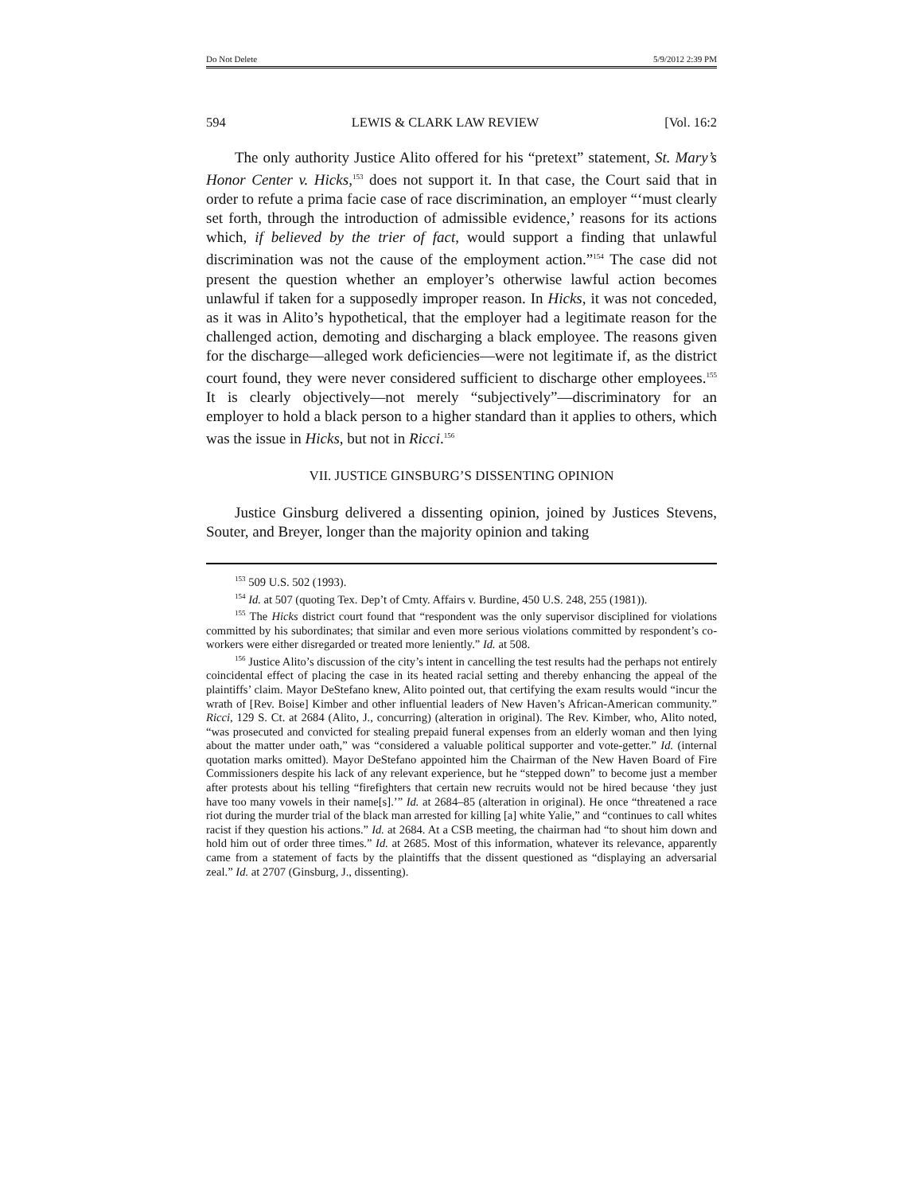Do Not Delete 5/9/2012 2:39 PM
594 LEWIS & CLARK LAW REVIEW [Vol. 16:2
The only authority Justice Alito offered for his “pretext” statement, St. Mary’s Honor Center v. Hicks,<sup>153</sup> does not support it. In that case, the Court said that in order to refute a prima facie case of race discrimination, an employer “‘must clearly set forth, through the introduction of admissible evidence,’ reasons for its actions which, if believed by the trier of fact, would support a finding that unlawful discrimination was not the cause of the employment action.”<sup>154</sup> The case did not present the question whether an employer’s otherwise lawful action becomes unlawful if taken for a supposedly improper reason. In Hicks, it was not conceded, as it was in Alito’s hypothetical, that the employer had a legitimate reason for the challenged action, demoting and discharging a black employee. The reasons given for the discharge—alleged work deficiencies—were not legitimate if, as the district court found, they were never considered sufficient to discharge other employees.<sup>155</sup> It is clearly objectively—not merely “subjectively”—discriminatory for an employer to hold a black person to a higher standard than it applies to others, which was the issue in Hicks, but not in Ricci.<sup>156</sup>
VII. JUSTICE GINSBURG’S DISSENTING OPINION
Justice Ginsburg delivered a dissenting opinion, joined by Justices Stevens, Souter, and Breyer, longer than the majority opinion and taking
<sup>153</sup> 509 U.S. 502 (1993).
<sup>154</sup> Id. at 507 (quoting Tex. Dep’t of Cmty. Affairs v. Burdine, 450 U.S. 248, 255 (1981)).
<sup>155</sup> The Hicks district court found that “respondent was the only supervisor disciplined for violations committed by his subordinates; that similar and even more serious violations committed by respondent’s co-workers were either disregarded or treated more leniently.” Id. at 508.
<sup>156</sup> Justice Alito’s discussion of the city’s intent in cancelling the test results had the perhaps not entirely coincidental effect of placing the case in its heated racial setting and thereby enhancing the appeal of the plaintiffs’ claim. Mayor DeStefano knew, Alito pointed out, that certifying the exam results would “incur the wrath of [Rev. Boise] Kimber and other influential leaders of New Haven’s African-American community.” Ricci, 129 S. Ct. at 2684 (Alito, J., concurring) (alteration in original). The Rev. Kimber, who, Alito noted, “was prosecuted and convicted for stealing prepaid funeral expenses from an elderly woman and then lying about the matter under oath,” was “considered a valuable political supporter and vote-getter.” Id. (internal quotation marks omitted). Mayor DeStefano appointed him the Chairman of the New Haven Board of Fire Commissioners despite his lack of any relevant experience, but he “stepped down” to become just a member after protests about his telling “firefighters that certain new recruits would not be hired because ‘they just have too many vowels in their name[s].’” Id. at 2684–85 (alteration in original). He once “threatened a race riot during the murder trial of the black man arrested for killing [a] white Yalie,” and “continues to call whites racist if they question his actions.” Id. at 2684. At a CSB meeting, the chairman had “to shout him down and hold him out of order three times.” Id. at 2685. Most of this information, whatever its relevance, apparently came from a statement of facts by the plaintiffs that the dissent questioned as “displaying an adversarial zeal.” Id. at 2707 (Ginsburg, J., dissenting).